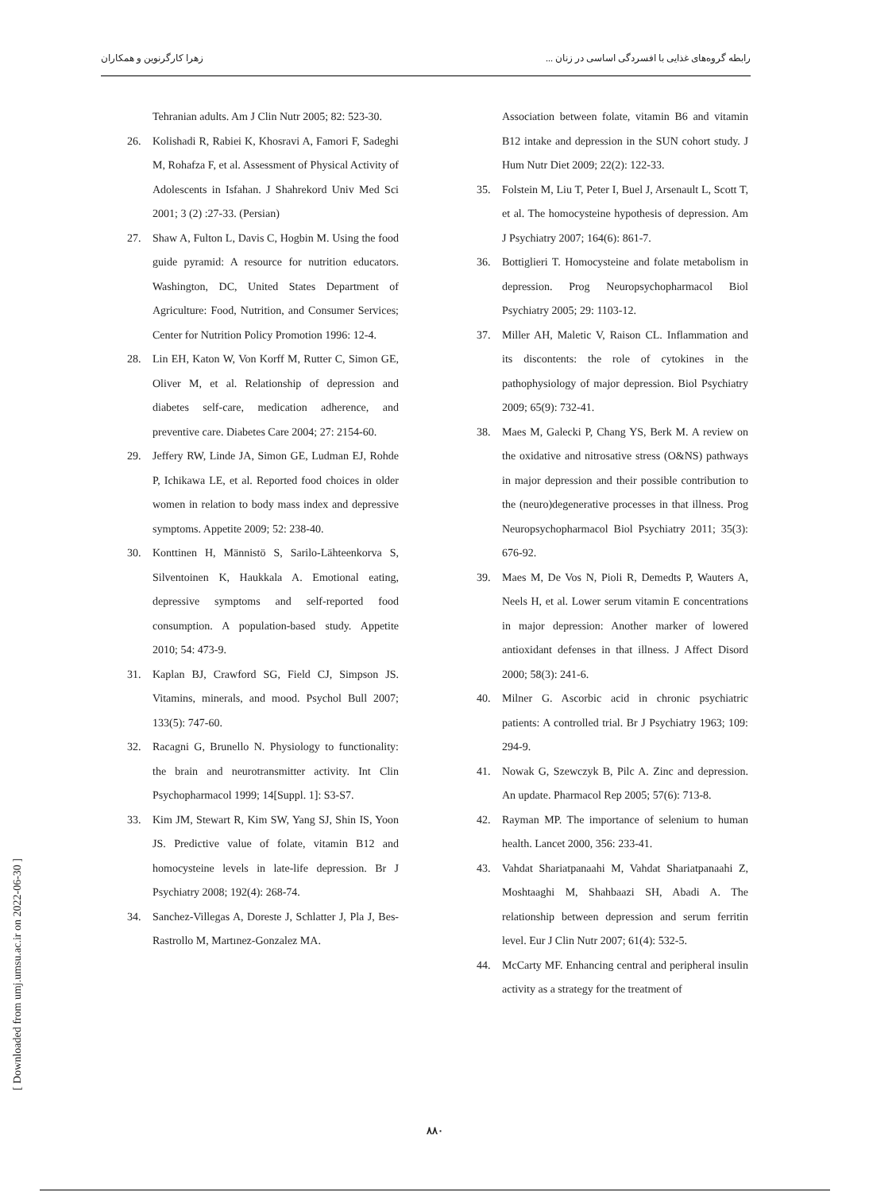زهرا کارگرنوین و همکاران رابطه گروه‌های غذایی با افسردگی اساسی در زنان ...
Tehranian adults. Am J Clin Nutr 2005; 82: 523-30.
26. Kolishadi R, Rabiei K, Khosravi A, Famori F, Sadeghi M, Rohafza F, et al. Assessment of Physical Activity of Adolescents in Isfahan. J Shahrekord Univ Med Sci 2001; 3 (2) :27-33. (Persian)
27. Shaw A, Fulton L, Davis C, Hogbin M. Using the food guide pyramid: A resource for nutrition educators. Washington, DC, United States Department of Agriculture: Food, Nutrition, and Consumer Services; Center for Nutrition Policy Promotion 1996: 12-4.
28. Lin EH, Katon W, Von Korff M, Rutter C, Simon GE, Oliver M, et al. Relationship of depression and diabetes self-care, medication adherence, and preventive care. Diabetes Care 2004; 27: 2154-60.
29. Jeffery RW, Linde JA, Simon GE, Ludman EJ, Rohde P, Ichikawa LE, et al. Reported food choices in older women in relation to body mass index and depressive symptoms. Appetite 2009; 52: 238-40.
30. Konttinen H, Männistö S, Sarilo-Lähteenkorva S, Silventoinen K, Haukkala A. Emotional eating, depressive symptoms and self-reported food consumption. A population-based study. Appetite 2010; 54: 473-9.
31. Kaplan BJ, Crawford SG, Field CJ, Simpson JS. Vitamins, minerals, and mood. Psychol Bull 2007; 133(5): 747-60.
32. Racagni G, Brunello N. Physiology to functionality: the brain and neurotransmitter activity. Int Clin Psychopharmacol 1999; 14[Suppl. 1]: S3-S7.
33. Kim JM, Stewart R, Kim SW, Yang SJ, Shin IS, Yoon JS. Predictive value of folate, vitamin B12 and homocysteine levels in late-life depression. Br J Psychiatry 2008; 192(4): 268-74.
34. Sanchez-Villegas A, Doreste J, Schlatter J, Pla J, Bes-Rastrollo M, Martınez-Gonzalez MA.
Association between folate, vitamin B6 and vitamin B12 intake and depression in the SUN cohort study. J Hum Nutr Diet 2009; 22(2): 122-33.
35. Folstein M, Liu T, Peter I, Buel J, Arsenault L, Scott T, et al. The homocysteine hypothesis of depression. Am J Psychiatry 2007; 164(6): 861-7.
36. Bottiglieri T. Homocysteine and folate metabolism in depression. Prog Neuropsychopharmacol Biol Psychiatry 2005; 29: 1103-12.
37. Miller AH, Maletic V, Raison CL. Inflammation and its discontents: the role of cytokines in the pathophysiology of major depression. Biol Psychiatry 2009; 65(9): 732-41.
38. Maes M, Galecki P, Chang YS, Berk M. A review on the oxidative and nitrosative stress (O&NS) pathways in major depression and their possible contribution to the (neuro)degenerative processes in that illness. Prog Neuropsychopharmacol Biol Psychiatry 2011; 35(3): 676-92.
39. Maes M, De Vos N, Pioli R, Demedts P, Wauters A, Neels H, et al. Lower serum vitamin E concentrations in major depression: Another marker of lowered antioxidant defenses in that illness. J Affect Disord 2000; 58(3): 241-6.
40. Milner G. Ascorbic acid in chronic psychiatric patients: A controlled trial. Br J Psychiatry 1963; 109: 294-9.
41. Nowak G, Szewczyk B, Pilc A. Zinc and depression. An update. Pharmacol Rep 2005; 57(6): 713-8.
42. Rayman MP. The importance of selenium to human health. Lancet 2000, 356: 233-41.
43. Vahdat Shariatpanaahi M, Vahdat Shariatpanaahi Z, Moshtaaghi M, Shahbaazi SH, Abadi A. The relationship between depression and serum ferritin level. Eur J Clin Nutr 2007; 61(4): 532-5.
44. McCarty MF. Enhancing central and peripheral insulin activity as a strategy for the treatment of
[ Downloaded from umj.umsu.ac.ir on 2022-06-30 ]
۸۸۰